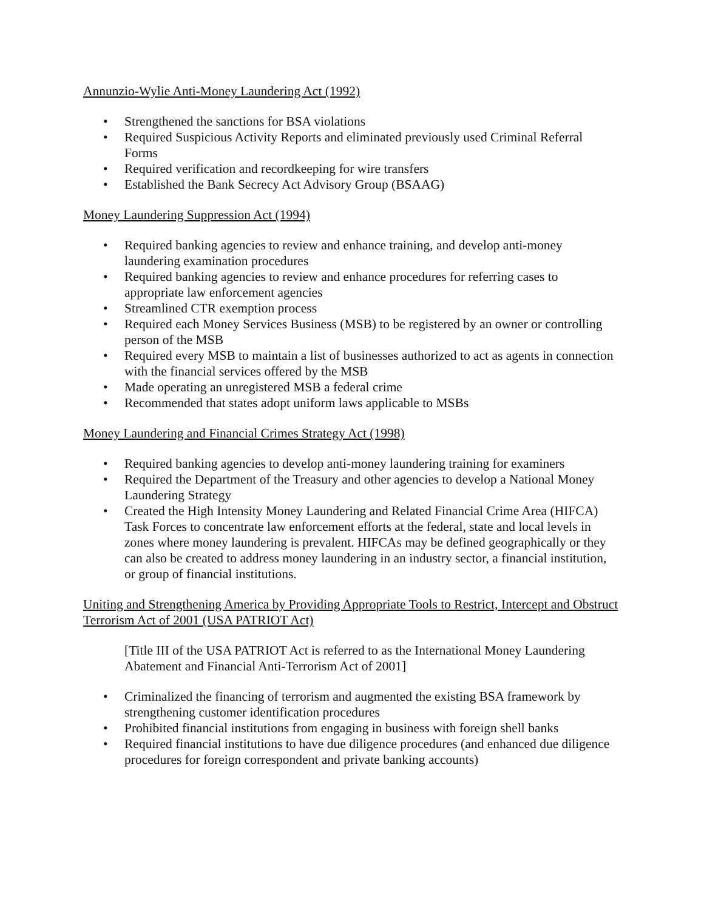Annunzio-Wylie Anti-Money Laundering Act (1992)
• Strengthened the sanctions for BSA violations
• Required Suspicious Activity Reports and eliminated previously used Criminal Referral Forms
• Required verification and recordkeeping for wire transfers
• Established the Bank Secrecy Act Advisory Group (BSAAG)
Money Laundering Suppression Act (1994)
• Required banking agencies to review and enhance training, and develop anti-money laundering examination procedures
• Required banking agencies to review and enhance procedures for referring cases to appropriate law enforcement agencies
• Streamlined CTR exemption process
• Required each Money Services Business (MSB) to be registered by an owner or controlling person of the MSB
• Required every MSB to maintain a list of businesses authorized to act as agents in connection with the financial services offered by the MSB
• Made operating an unregistered MSB a federal crime
• Recommended that states adopt uniform laws applicable to MSBs
Money Laundering and Financial Crimes Strategy Act (1998)
• Required banking agencies to develop anti-money laundering training for examiners
• Required the Department of the Treasury and other agencies to develop a National Money Laundering Strategy
• Created the High Intensity Money Laundering and Related Financial Crime Area (HIFCA) Task Forces to concentrate law enforcement efforts at the federal, state and local levels in zones where money laundering is prevalent. HIFCAs may be defined geographically or they can also be created to address money laundering in an industry sector, a financial institution, or group of financial institutions.
Uniting and Strengthening America by Providing Appropriate Tools to Restrict, Intercept and Obstruct Terrorism Act of 2001 (USA PATRIOT Act)
[Title III of the USA PATRIOT Act is referred to as the International Money Laundering Abatement and Financial Anti-Terrorism Act of 2001]
• Criminalized the financing of terrorism and augmented the existing BSA framework by strengthening customer identification procedures
• Prohibited financial institutions from engaging in business with foreign shell banks
• Required financial institutions to have due diligence procedures (and enhanced due diligence procedures for foreign correspondent and private banking accounts)